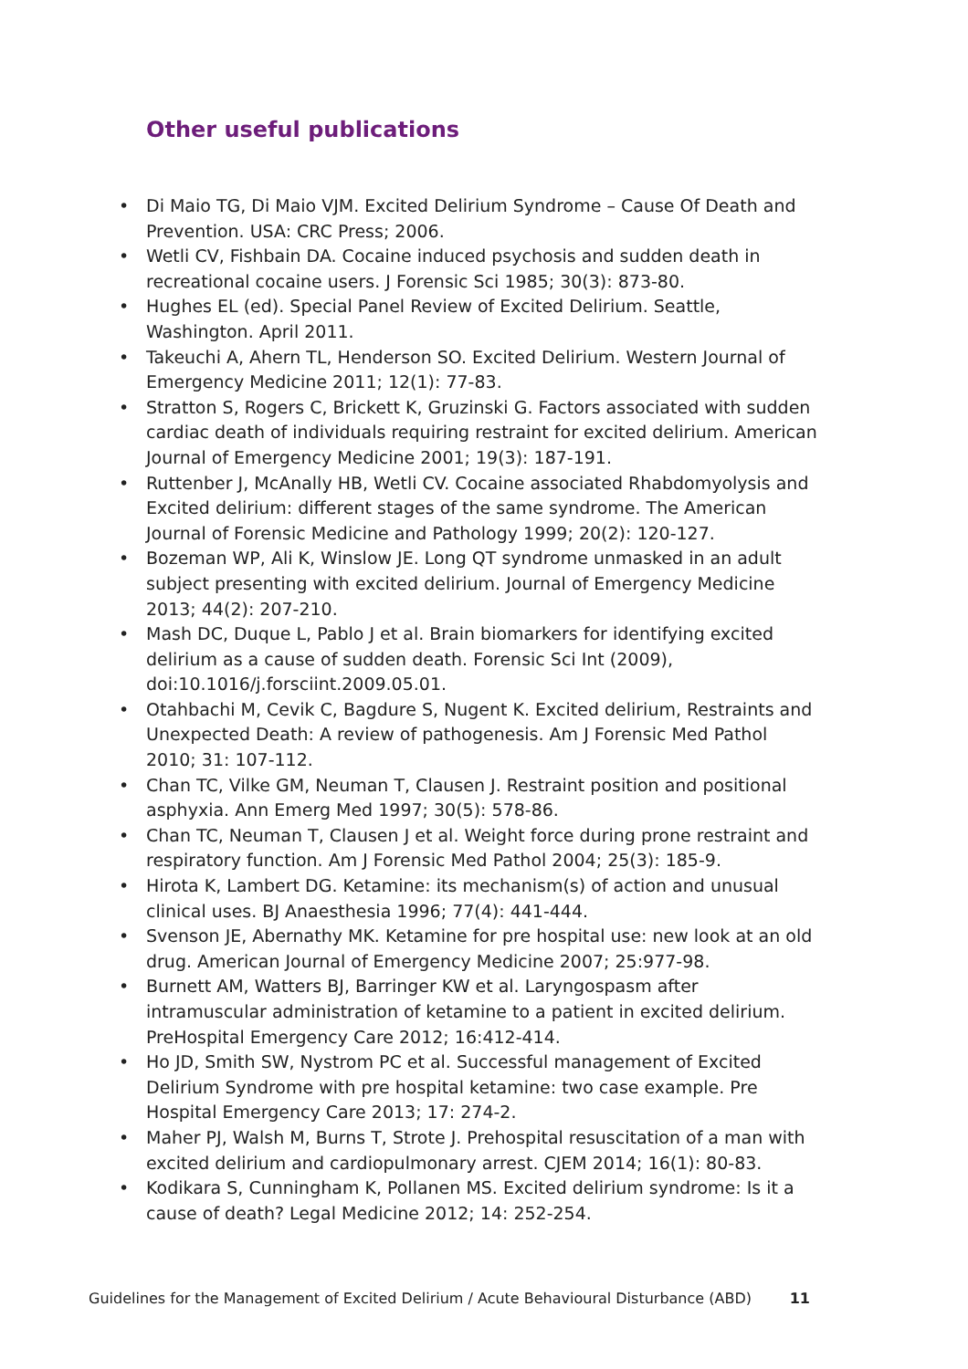Other useful publications
• Di Maio TG, Di Maio VJM. Excited Delirium Syndrome – Cause Of Death and Prevention. USA: CRC Press; 2006.
• Wetli CV, Fishbain DA. Cocaine induced psychosis and sudden death in recreational cocaine users. J Forensic Sci 1985; 30(3): 873-80.
• Hughes EL (ed). Special Panel Review of Excited Delirium. Seattle, Washington. April 2011.
• Takeuchi A, Ahern TL, Henderson SO. Excited Delirium. Western Journal of Emergency Medicine 2011; 12(1): 77-83.
• Stratton S, Rogers C, Brickett K, Gruzinski G. Factors associated with sudden cardiac death of individuals requiring restraint for excited delirium. American Journal of Emergency Medicine 2001; 19(3): 187-191.
• Ruttenber J, McAnally HB, Wetli CV. Cocaine associated Rhabdomyolysis and Excited delirium: different stages of the same syndrome. The American Journal of Forensic Medicine and Pathology 1999; 20(2): 120-127.
• Bozeman WP, Ali K, Winslow JE. Long QT syndrome unmasked in an adult subject presenting with excited delirium. Journal of Emergency Medicine 2013; 44(2): 207-210.
• Mash DC, Duque L, Pablo J et al. Brain biomarkers for identifying excited delirium as a cause of sudden death. Forensic Sci Int (2009), doi:10.1016/j.forsciint.2009.05.01.
• Otahbachi M, Cevik C, Bagdure S, Nugent K. Excited delirium, Restraints and Unexpected Death: A review of pathogenesis. Am J Forensic Med Pathol 2010; 31: 107-112.
• Chan TC, Vilke GM, Neuman T, Clausen J. Restraint position and positional asphyxia. Ann Emerg Med 1997; 30(5): 578-86.
• Chan TC, Neuman T, Clausen J et al. Weight force during prone restraint and respiratory function. Am J Forensic Med Pathol 2004; 25(3): 185-9.
• Hirota K, Lambert DG. Ketamine: its mechanism(s) of action and unusual clinical uses. BJ Anaesthesia 1996; 77(4): 441-444.
• Svenson JE, Abernathy MK. Ketamine for pre hospital use: new look at an old drug. American Journal of Emergency Medicine 2007; 25:977-98.
• Burnett AM, Watters BJ, Barringer KW et al. Laryngospasm after intramuscular administration of ketamine to a patient in excited delirium. PreHospital Emergency Care 2012; 16:412-414.
• Ho JD, Smith SW, Nystrom PC et al. Successful management of Excited Delirium Syndrome with pre hospital ketamine: two case example. Pre Hospital Emergency Care 2013; 17: 274-2.
• Maher PJ, Walsh M, Burns T, Strote J. Prehospital resuscitation of a man with excited delirium and cardiopulmonary arrest. CJEM 2014; 16(1): 80-83.
• Kodikara S, Cunningham K, Pollanen MS. Excited delirium syndrome: Is it a cause of death? Legal Medicine 2012; 14: 252-254.
Guidelines for the Management of Excited Delirium / Acute Behavioural Disturbance (ABD) 11